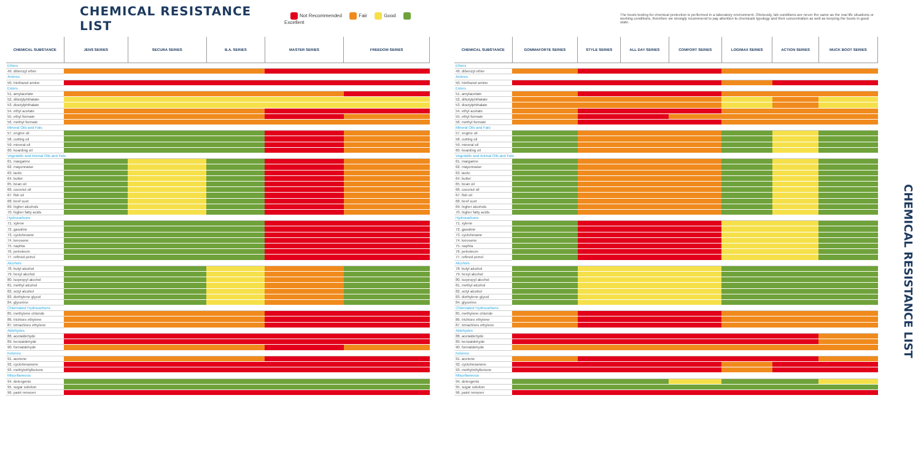CHEMICAL RESISTANCE LIST
Not Recommended Fair Good Excellent
| CHEMICAL SUBSTANCE | JENS SERIES | SECURA SERIES | B.A. SERIES | MASTER SERIES | FREEDOM SERIES |
| --- | --- | --- | --- | --- | --- |
| Ethers | | | | | |
| 49. dibenzyl ether | | | | | |
| Amines | | | | | |
| 50. triethanol amine | | | | | |
| Esters | | | | | |
| 51. amylacetate | | | | | |
| 52. dibutylphthalate | | | | | |
| 53. dioctylphthalate | | | | | |
| 54. ethyl acetate | | | | | |
| 55. ethyl formate | | | | | |
| 56. methyl formate | | | | | |
| Mineral Oils and Fats | | | | | |
| 57. engine oil | | | | | |
| 58. cutting oil | | | | | |
| 59. mineral oil | | | | | |
| 60. boarding oil | | | | | |
| Vegetable and Animal Oils and Fats | | | | | |
| 61. margarine | | | | | |
| 62. mayonnaise | | | | | |
| 63. lactic | | | | | |
| 64. butter | | | | | |
| 65. bean oil | | | | | |
| 66. coconut oil | | | | | |
| 67. fish oil | | | | | |
| 68. beef suet | | | | | |
| 69. higher alcohols | | | | | |
| 70. higher fatty acids | | | | | |
| Hydrocarbons | | | | | |
| 71. xylene | | | | | |
| 72. gasoline | | | | | |
| 73. cyclohexane | | | | | |
| 74. kerosene | | | | | |
| 75. naphta | | | | | |
| 76. petroleum | | | | | |
| 77. refined petrol | | | | | |
| Alcohols | | | | | |
| 78. butyl alcohol | | | | | |
| 79. hexyl alcohol | | | | | |
| 80. isopropyl alcohol | | | | | |
| 81. methyl alcohol | | | | | |
| 82. octyl alcohol | | | | | |
| 83. diethylene glycol | | | | | |
| 84. glycerine | | | | | |
| Chlorinated Hydrocarbons | | | | | |
| 85. methylene chloride | | | | | |
| 86. trichloro ethylene | | | | | |
| 87. tetrachloro ethylene | | | | | |
| Aldehydes | | | | | |
| 88. acetaldehyde | | | | | |
| 89. benzaldehyde | | | | | |
| 90. formaldehyde | | | | | |
| Ketones | | | | | |
| 91. acetone | | | | | |
| 92. cyclohexanone | | | | | |
| 93. methylethylketone | | | | | |
| Miscellaneous | | | | | |
| 94. detergents | | | | | |
| 95. sugar solution | | | | | |
| 96. paint remover | | | | | |
The boots testing for chemical protection is performed in a laboratory environment. Obviously, lab conditions are never the same as the real life situations or working conditions, therefore we strongly recommend to pay attention to chemicals typology and their concentration as well as keeping the boots in good state.
| CHEMICAL SUBSTANCE | GOMMAFORTE SERIES | STYLE SERIES | ALL DAY SERIES | COMFORT SERIES | LOGIMAX SERIES | ACTION SERIES | MUCK BOOT SERIES |
| --- | --- | --- | --- | --- | --- | --- | --- |
| Ethers | | | | | | | |
| 49. dibenzyl ether | | | | | | | |
| Amines | | | | | | | |
| 50. triethanol amine | | | | | | | |
| Esters | | | | | | | |
| 51. amylacetate | | | | | | | |
| 52. dibutylphthalate | | | | | | | |
| 53. dioctylphthalate | | | | | | | |
| 54. ethyl acetate | | | | | | | |
| 55. ethyl formate | | | | | | | |
| 56. methyl formate | | | | | | | |
| Mineral Oils and Fats | | | | | | | |
| 57. engine oil | | | | | | | |
| 58. cutting oil | | | | | | | |
| 59. mineral oil | | | | | | | |
| 60. boarding oil | | | | | | | |
| Vegetable and Animal Oils and Fats | | | | | | | |
| 61. margarine | | | | | | | |
| 62. mayonnaise | | | | | | | |
| 63. lactic | | | | | | | |
| 64. butter | | | | | | | |
| 65. bean oil | | | | | | | |
| 66. coconut oil | | | | | | | |
| 67. fish oil | | | | | | | |
| 68. beef suet | | | | | | | |
| 69. higher alcohols | | | | | | | |
| 70. higher fatty acids | | | | | | | |
| Hydrocarbons | | | | | | | |
| 71. xylene | | | | | | | |
| 72. gasoline | | | | | | | |
| 73. cyclohexane | | | | | | | |
| 74. kerosene | | | | | | | |
| 75. naphta | | | | | | | |
| 76. petroleum | | | | | | | |
| 77. refined petrol | | | | | | | |
| Alcohols | | | | | | | |
| 78. butyl alcohol | | | | | | | |
| 79. hexyl alcohol | | | | | | | |
| 80. isopropyl alcohol | | | | | | | |
| 81. methyl alcohol | | | | | | | |
| 82. octyl alcohol | | | | | | | |
| 83. diethylene glycol | | | | | | | |
| 84. glycerine | | | | | | | |
| Chlorinated Hydrocarbons | | | | | | | |
| 85. methylene chloride | | | | | | | |
| 86. trichloro ethylene | | | | | | | |
| 87. tetrachloro ethylene | | | | | | | |
| Aldehydes | | | | | | | |
| 88. acetaldehyde | | | | | | | |
| 89. benzaldehyde | | | | | | | |
| 90. formaldehyde | | | | | | | |
| Ketones | | | | | | | |
| 91. acetone | | | | | | | |
| 92. cyclohexanone | | | | | | | |
| 93. methylethylketone | | | | | | | |
| Miscellaneous | | | | | | | |
| 94. detergents | | | | | | | |
| 95. sugar solution | | | | | | | |
| 96. paint remover | | | | | | | |
CHEMICAL RESISTANCE LIST